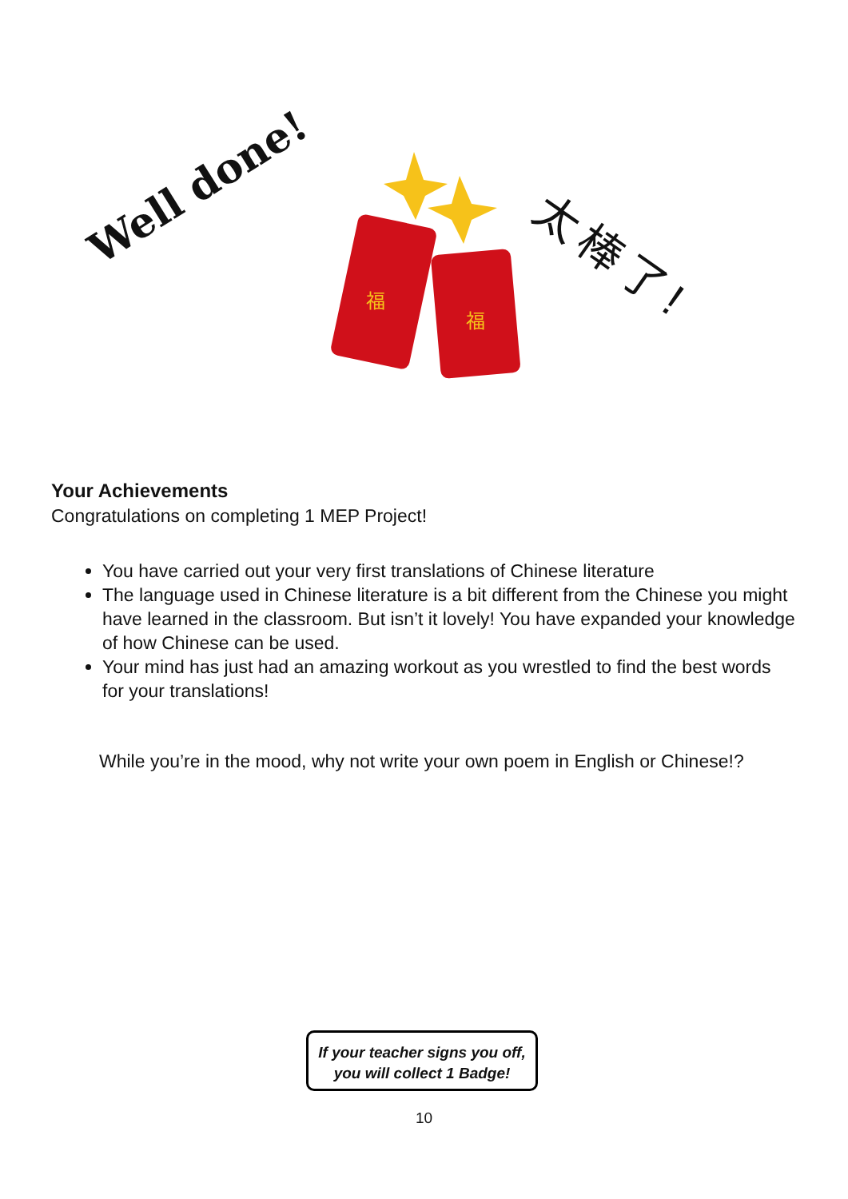Well done!
福
福
太棒了!
Your Achievements
Congratulations on completing 1 MEP Project!
You have carried out your very first translations of Chinese literature
The language used in Chinese literature is a bit different from the Chinese you might have learned in the classroom. But isn’t it lovely! You have expanded your knowledge of how Chinese can be used.
Your mind has just had an amazing workout as you wrestled to find the best words for your translations!
While you’re in the mood, why not write your own poem in English or Chinese!?
If your teacher signs you off,
you will collect 1 Badge!
10